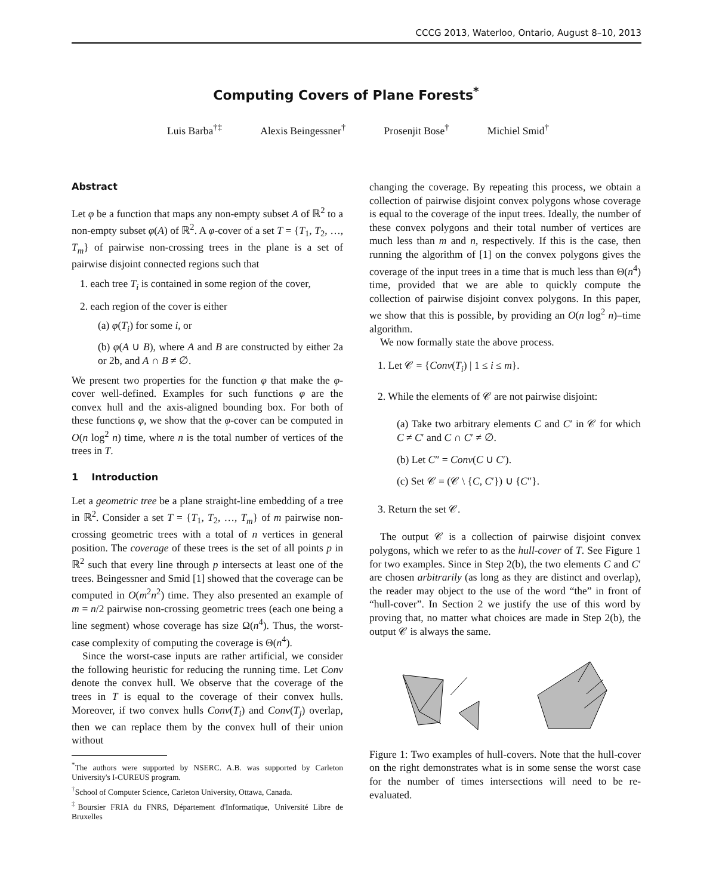CCCG 2013, Waterloo, Ontario, August 8–10, 2013
Computing Covers of Plane Forests<sup>*</sup>
Luis Barba<sup>†‡</sup> Alexis Beingessner<sup>†</sup> Prosenjit Bose<sup>†</sup> Michiel Smid<sup>†</sup>
Abstract
Let φ be a function that maps any non-empty subset A of ℝ<sup>2</sup> to a non-empty subset φ(A) of ℝ<sup>2</sup>. A φ-cover of a set T = {T<sub>1</sub>, T<sub>2</sub>, …, T<sub>m</sub>} of pairwise non-crossing trees in the plane is a set of pairwise disjoint connected regions such that
1. each tree T<sub>i</sub> is contained in some region of the cover,
2. each region of the cover is either
(a) φ(T<sub>i</sub>) for some i, or
(b) φ(A ∪ B), where A and B are constructed by either 2a or 2b, and A ∩ B ≠ ∅.
We present two properties for the function φ that make the φ-cover well-defined. Examples for such functions φ are the convex hull and the axis-aligned bounding box. For both of these functions φ, we show that the φ-cover can be computed in O(n log<sup>2</sup> n) time, where n is the total number of vertices of the trees in T.
1 Introduction
Let a geometric tree be a plane straight-line embedding of a tree in ℝ<sup>2</sup>. Consider a set T = {T<sub>1</sub>, T<sub>2</sub>, …, T<sub>m</sub>} of m pairwise non-crossing geometric trees with a total of n vertices in general position. The coverage of these trees is the set of all points p in ℝ<sup>2</sup> such that every line through p intersects at least one of the trees. Beingessner and Smid [1] showed that the coverage can be computed in O(m<sup>2</sup>n<sup>2</sup>) time. They also presented an example of m = n/2 pairwise non-crossing geometric trees (each one being a line segment) whose coverage has size Ω(n<sup>4</sup>). Thus, the worst-case complexity of computing the coverage is Θ(n<sup>4</sup>).
Since the worst-case inputs are rather artificial, we consider the following heuristic for reducing the running time. Let Conv denote the convex hull. We observe that the coverage of the trees in T is equal to the coverage of their convex hulls. Moreover, if two convex hulls Conv(T<sub>i</sub>) and Conv(T<sub>j</sub>) overlap, then we can replace them by the convex hull of their union without
<sup>*</sup> The authors were supported by NSERC. A.B. was supported by Carleton University's I-CUREUS program.
<sup>†</sup> School of Computer Science, Carleton University, Ottawa, Canada.
<sup>‡</sup> Boursier FRIA du FNRS, Département d'Informatique, Université Libre de Bruxelles
changing the coverage. By repeating this process, we obtain a collection of pairwise disjoint convex polygons whose coverage is equal to the coverage of the input trees. Ideally, the number of these convex polygons and their total number of vertices are much less than m and n, respectively. If this is the case, then running the algorithm of [1] on the convex polygons gives the coverage of the input trees in a time that is much less than Θ(n<sup>4</sup>) time, provided that we are able to quickly compute the collection of pairwise disjoint convex polygons. In this paper, we show that this is possible, by providing an O(n log<sup>2</sup> n)–time algorithm.
We now formally state the above process.
1. Let 𝒞 = {Conv(T<sub>i</sub>) | 1 ≤ i ≤ m}.
2. While the elements of 𝒞 are not pairwise disjoint:
(a) Take two arbitrary elements C and C′ in 𝒞 for which C ≠ C′ and C ∩ C′ ≠ ∅.
(b) Let C″ = Conv(C ∪ C′).
(c) Set 𝒞 = (𝒞 \ {C, C′}) ∪ {C″}.
3. Return the set 𝒞.
The output 𝒞 is a collection of pairwise disjoint convex polygons, which we refer to as the hull-cover of T. See Figure 1 for two examples. Since in Step 2(b), the two elements C and C′ are chosen arbitrarily (as long as they are distinct and overlap), the reader may object to the use of the word “the” in front of “hull-cover”. In Section 2 we justify the use of this word by proving that, no matter what choices are made in Step 2(b), the output 𝒞 is always the same.
Figure 1: Two examples of hull-covers. Note that the hull-cover on the right demonstrates what is in some sense the worst case for the number of times intersections will need to be re-evaluated.